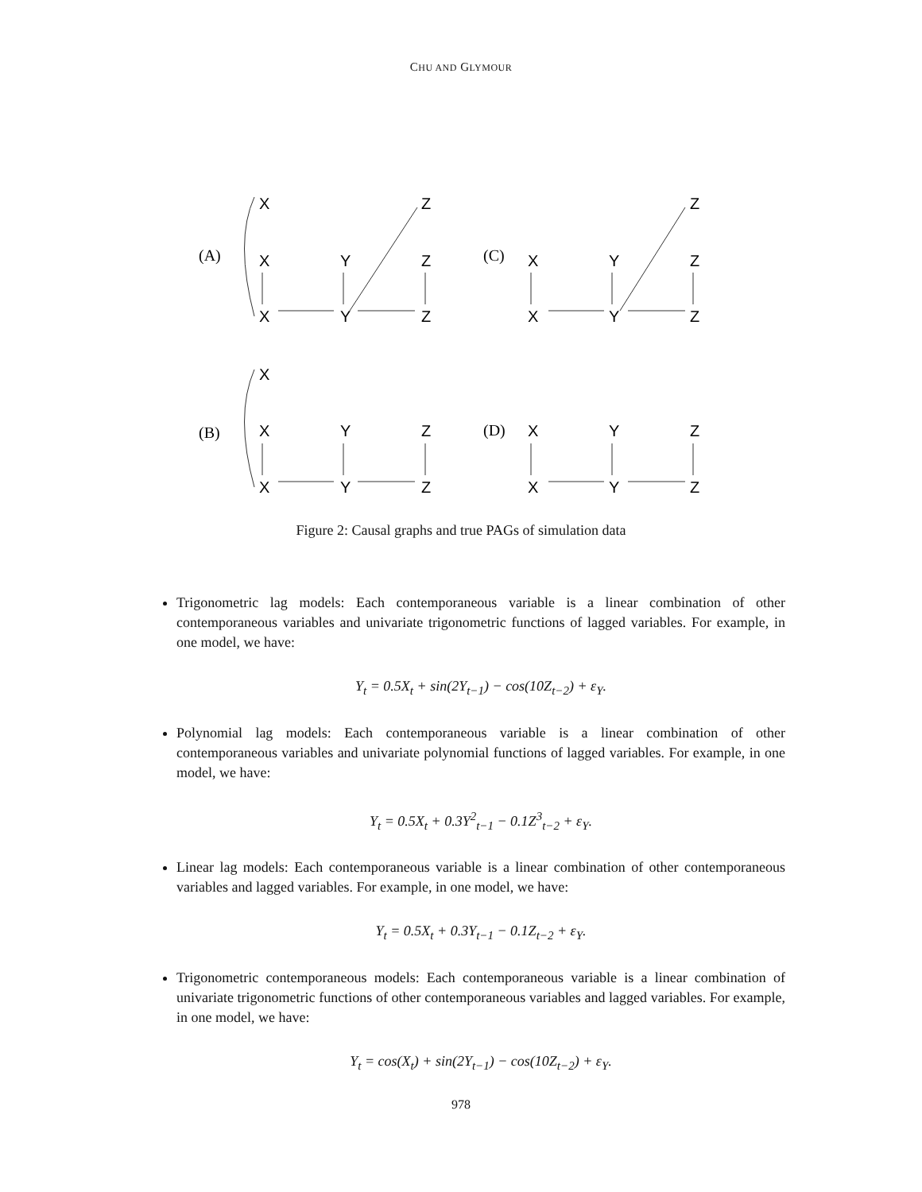CHU AND GLYMOUR
(A)
(C)
(B)
(D)
X
Z
Z
X
X
Y
Z
X
Y
Z
X
Y
Z
X
Y
Z
X
Y
Z
X
Y
Z
X
Y
Z
X
Y
Z
Figure 2: Causal graphs and true PAGs of simulation data
Trigonometric lag models: Each contemporaneous variable is a linear combination of other contemporaneous variables and univariate trigonometric functions of lagged variables. For example, in one model, we have:
Y<sub>t</sub> = 0.5X<sub>t</sub> + sin(2Y<sub>t−1</sub>) − cos(10Z<sub>t−2</sub>) + ε<sub>Y</sub>.
Polynomial lag models: Each contemporaneous variable is a linear combination of other contemporaneous variables and univariate polynomial functions of lagged variables. For example, in one model, we have:
Y<sub>t</sub> = 0.5X<sub>t</sub> + 0.3Y<sup>2</sup><sub>t−1</sub> − 0.1Z<sup>3</sup><sub>t−2</sub> + ε<sub>Y</sub>.
Linear lag models: Each contemporaneous variable is a linear combination of other contemporaneous variables and lagged variables. For example, in one model, we have:
Y<sub>t</sub> = 0.5X<sub>t</sub> + 0.3Y<sub>t−1</sub> − 0.1Z<sub>t−2</sub> + ε<sub>Y</sub>.
Trigonometric contemporaneous models: Each contemporaneous variable is a linear combination of univariate trigonometric functions of other contemporaneous variables and lagged variables. For example, in one model, we have:
Y<sub>t</sub> = cos(X<sub>t</sub>) + sin(2Y<sub>t−1</sub>) − cos(10Z<sub>t−2</sub>) + ε<sub>Y</sub>.
978